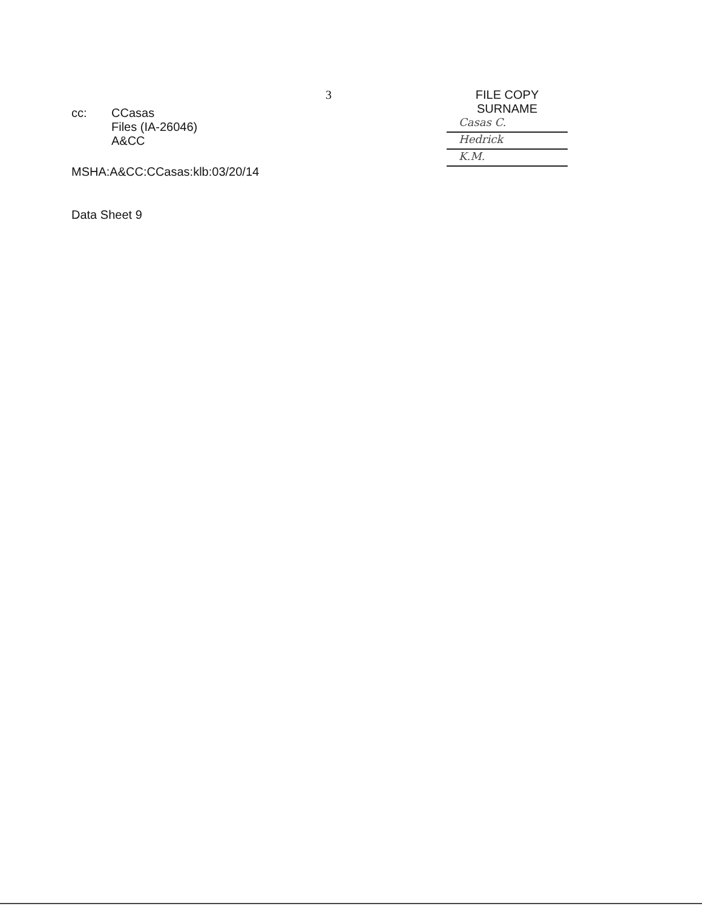cc: CCasas
Files (IA-26046)
A&CC
MSHA:A&CC:CCasas:klb:03/20/14
Data Sheet 9
3 FILE COPY
SURNAME
Casas C.
Hedrick
K.M.